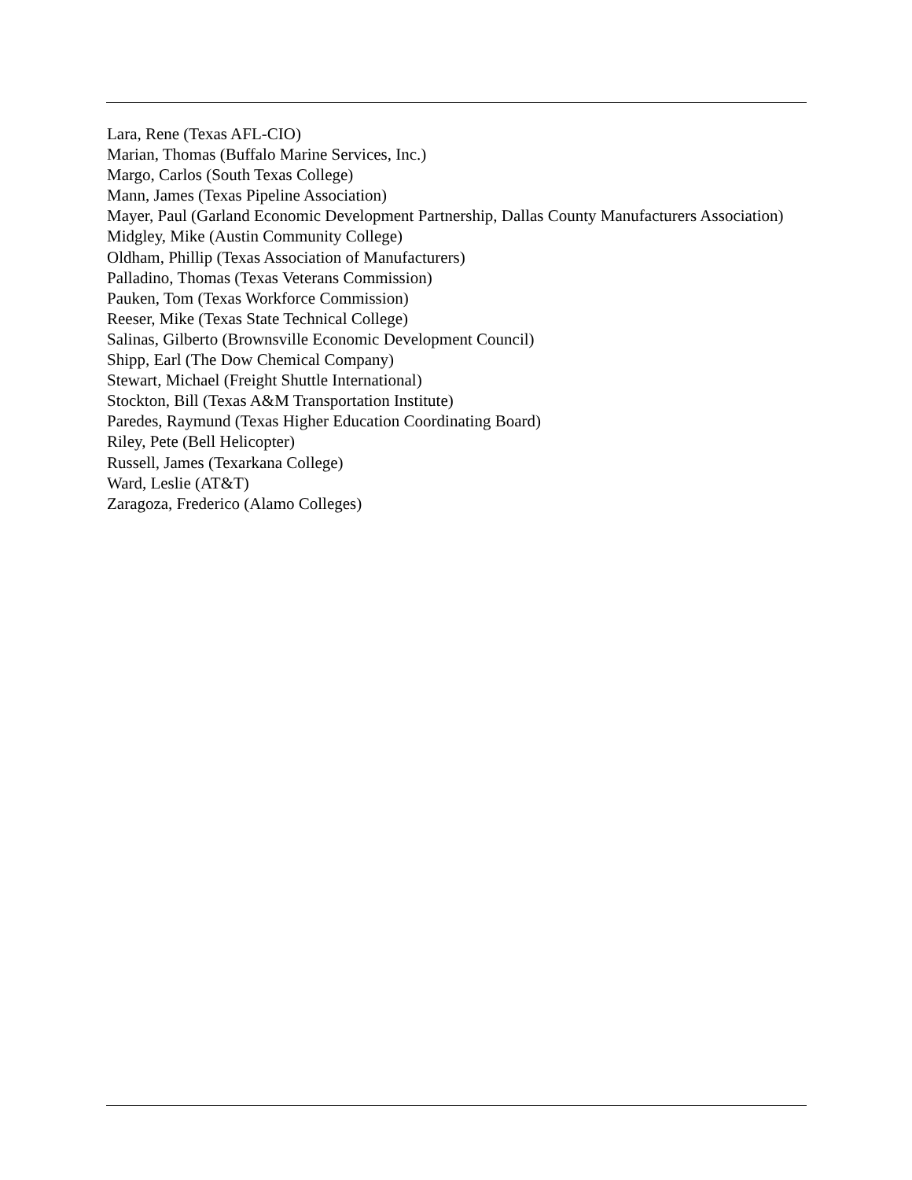Lara, Rene (Texas AFL-CIO)
Marian, Thomas (Buffalo Marine Services, Inc.)
Margo, Carlos (South Texas College)
Mann, James (Texas Pipeline Association)
Mayer, Paul (Garland Economic Development Partnership, Dallas County Manufacturers Association)
Midgley, Mike (Austin Community College)
Oldham, Phillip (Texas Association of Manufacturers)
Palladino, Thomas (Texas Veterans Commission)
Pauken, Tom (Texas Workforce Commission)
Reeser, Mike (Texas State Technical College)
Salinas, Gilberto (Brownsville Economic Development Council)
Shipp, Earl (The Dow Chemical Company)
Stewart, Michael (Freight Shuttle International)
Stockton, Bill (Texas A&M Transportation Institute)
Paredes, Raymund (Texas Higher Education Coordinating Board)
Riley, Pete (Bell Helicopter)
Russell, James (Texarkana College)
Ward, Leslie (AT&T)
Zaragoza, Frederico (Alamo Colleges)